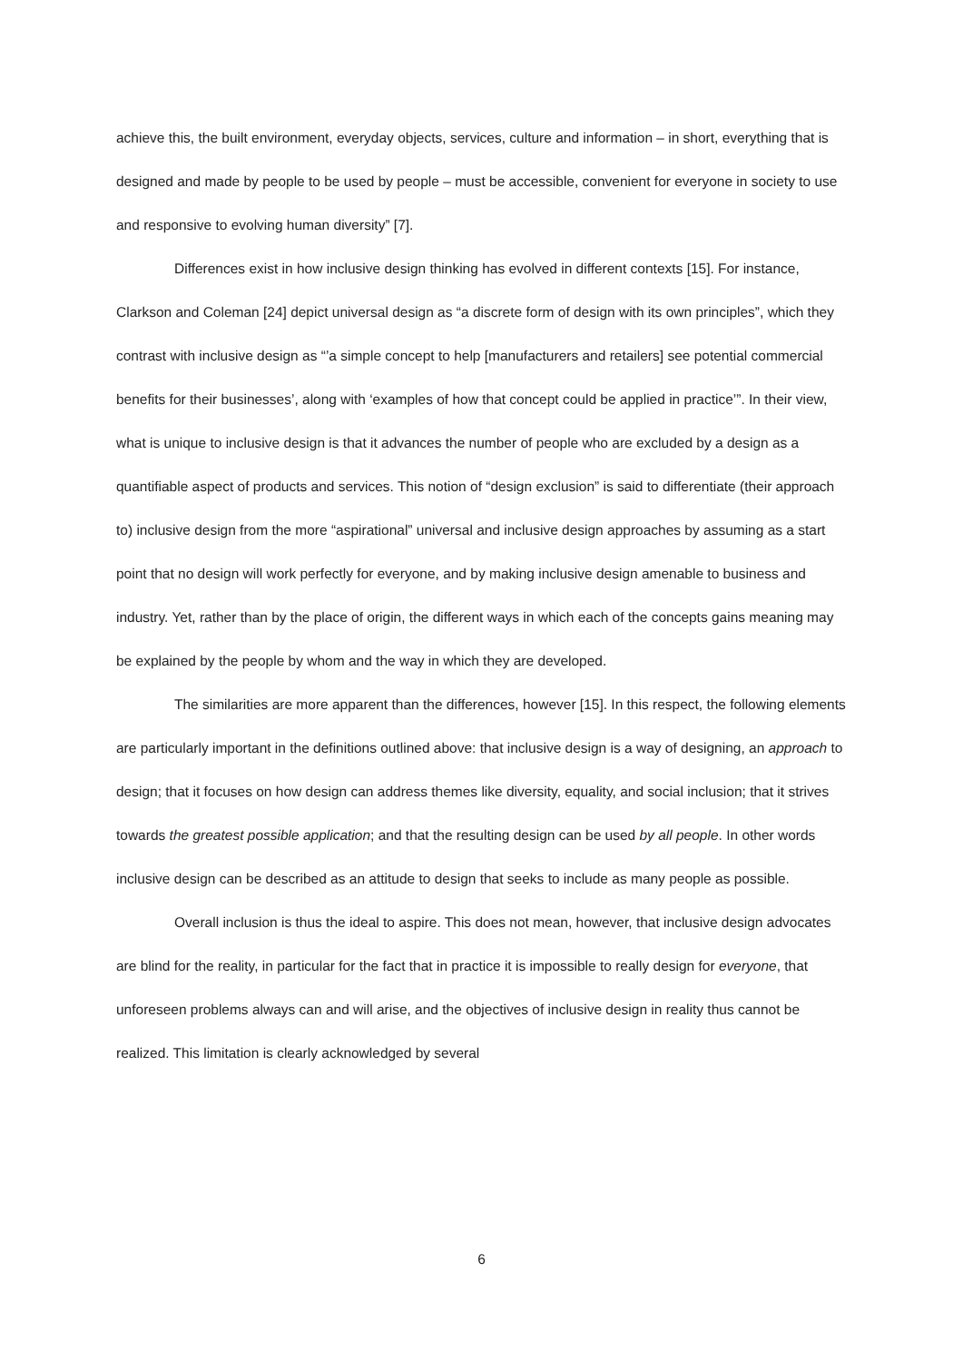achieve this, the built environment, everyday objects, services, culture and information – in short, everything that is designed and made by people to be used by people – must be accessible, convenient for everyone in society to use and responsive to evolving human diversity” [7].
Differences exist in how inclusive design thinking has evolved in different contexts [15]. For instance, Clarkson and Coleman [24] depict universal design as “a discrete form of design with its own principles”, which they contrast with inclusive design as “’a simple concept to help [manufacturers and retailers] see potential commercial benefits for their businesses’, along with ‘examples of how that concept could be applied in practice’”. In their view, what is unique to inclusive design is that it advances the number of people who are excluded by a design as a quantifiable aspect of products and services. This notion of “design exclusion” is said to differentiate (their approach to) inclusive design from the more “aspirational” universal and inclusive design approaches by assuming as a start point that no design will work perfectly for everyone, and by making inclusive design amenable to business and industry. Yet, rather than by the place of origin, the different ways in which each of the concepts gains meaning may be explained by the people by whom and the way in which they are developed.
The similarities are more apparent than the differences, however [15]. In this respect, the following elements are particularly important in the definitions outlined above: that inclusive design is a way of designing, an approach to design; that it focuses on how design can address themes like diversity, equality, and social inclusion; that it strives towards the greatest possible application; and that the resulting design can be used by all people. In other words inclusive design can be described as an attitude to design that seeks to include as many people as possible.
Overall inclusion is thus the ideal to aspire. This does not mean, however, that inclusive design advocates are blind for the reality, in particular for the fact that in practice it is impossible to really design for everyone, that unforeseen problems always can and will arise, and the objectives of inclusive design in reality thus cannot be realized. This limitation is clearly acknowledged by several
6